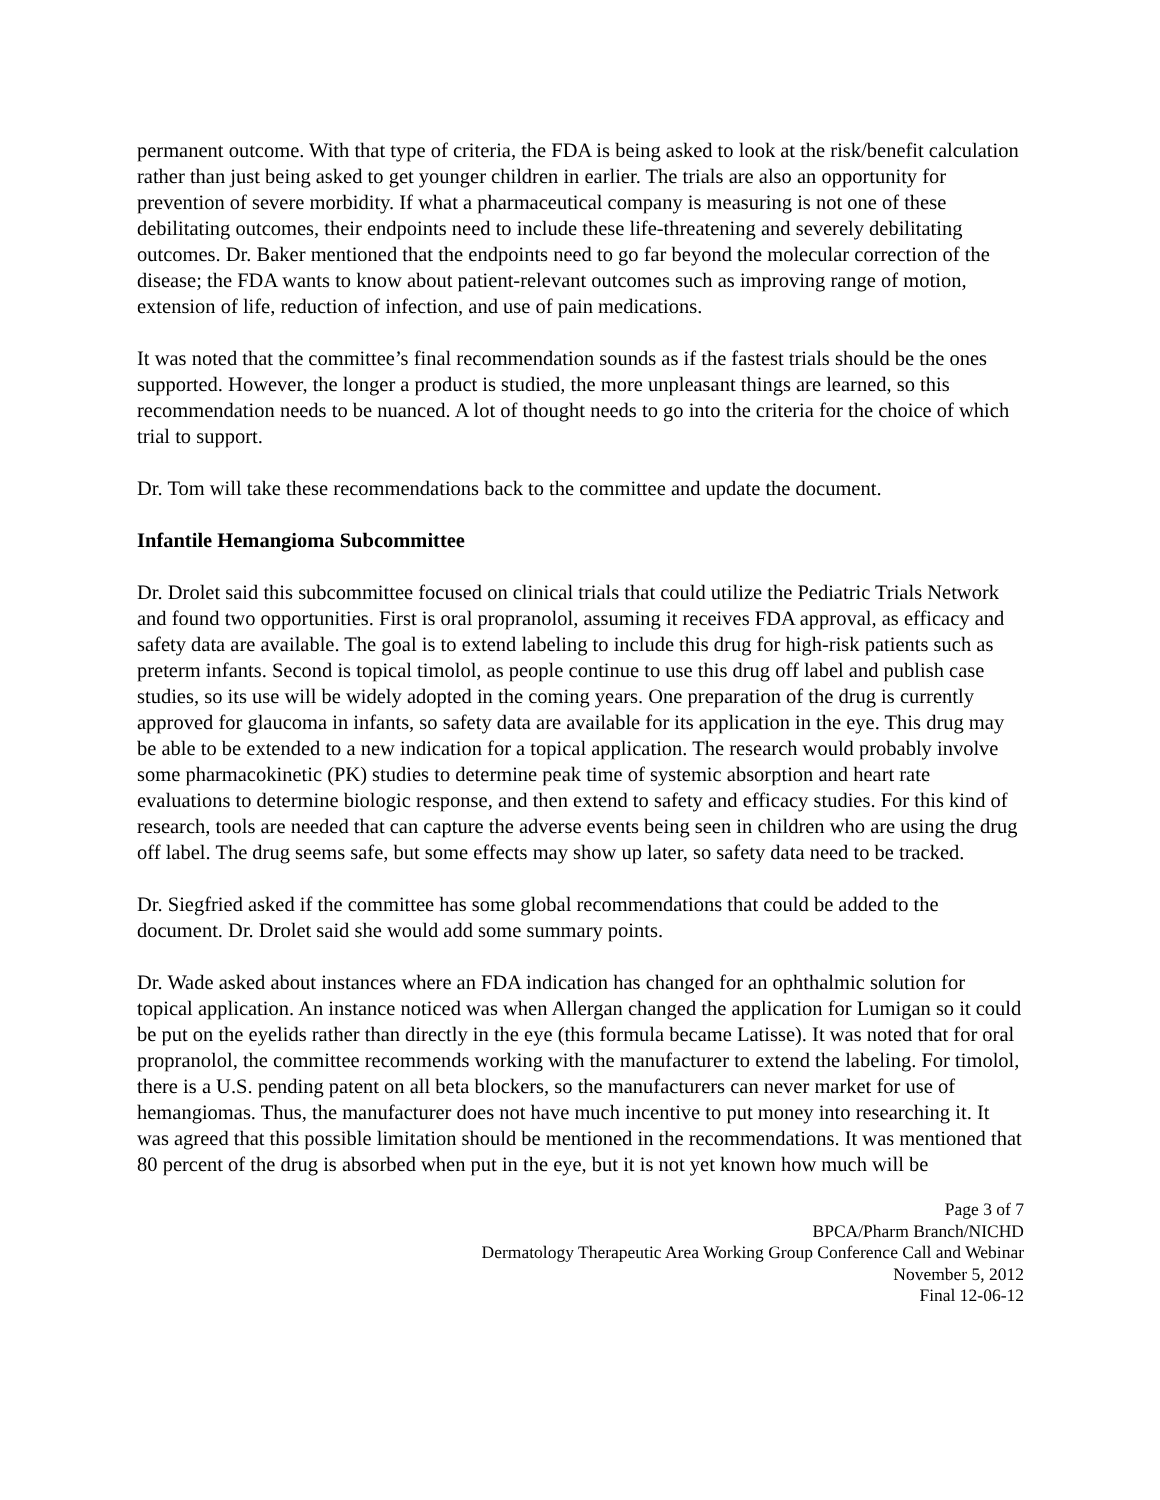permanent outcome. With that type of criteria, the FDA is being asked to look at the risk/benefit calculation rather than just being asked to get younger children in earlier. The trials are also an opportunity for prevention of severe morbidity. If what a pharmaceutical company is measuring is not one of these debilitating outcomes, their endpoints need to include these life-threatening and severely debilitating outcomes. Dr. Baker mentioned that the endpoints need to go far beyond the molecular correction of the disease; the FDA wants to know about patient-relevant outcomes such as improving range of motion, extension of life, reduction of infection, and use of pain medications.
It was noted that the committee’s final recommendation sounds as if the fastest trials should be the ones supported. However, the longer a product is studied, the more unpleasant things are learned, so this recommendation needs to be nuanced. A lot of thought needs to go into the criteria for the choice of which trial to support.
Dr. Tom will take these recommendations back to the committee and update the document.
Infantile Hemangioma Subcommittee
Dr. Drolet said this subcommittee focused on clinical trials that could utilize the Pediatric Trials Network and found two opportunities. First is oral propranolol, assuming it receives FDA approval, as efficacy and safety data are available. The goal is to extend labeling to include this drug for high-risk patients such as preterm infants. Second is topical timolol, as people continue to use this drug off label and publish case studies, so its use will be widely adopted in the coming years. One preparation of the drug is currently approved for glaucoma in infants, so safety data are available for its application in the eye. This drug may be able to be extended to a new indication for a topical application. The research would probably involve some pharmacokinetic (PK) studies to determine peak time of systemic absorption and heart rate evaluations to determine biologic response, and then extend to safety and efficacy studies. For this kind of research, tools are needed that can capture the adverse events being seen in children who are using the drug off label. The drug seems safe, but some effects may show up later, so safety data need to be tracked.
Dr. Siegfried asked if the committee has some global recommendations that could be added to the document. Dr. Drolet said she would add some summary points.
Dr. Wade asked about instances where an FDA indication has changed for an ophthalmic solution for topical application. An instance noticed was when Allergan changed the application for Lumigan so it could be put on the eyelids rather than directly in the eye (this formula became Latisse). It was noted that for oral propranolol, the committee recommends working with the manufacturer to extend the labeling. For timolol, there is a U.S. pending patent on all beta blockers, so the manufacturers can never market for use of hemangiomas. Thus, the manufacturer does not have much incentive to put money into researching it. It was agreed that this possible limitation should be mentioned in the recommendations. It was mentioned that 80 percent of the drug is absorbed when put in the eye, but it is not yet known how much will be
Page 3 of 7
BPCA/Pharm Branch/NICHD
Dermatology Therapeutic Area Working Group Conference Call and Webinar
November 5, 2012
Final 12-06-12